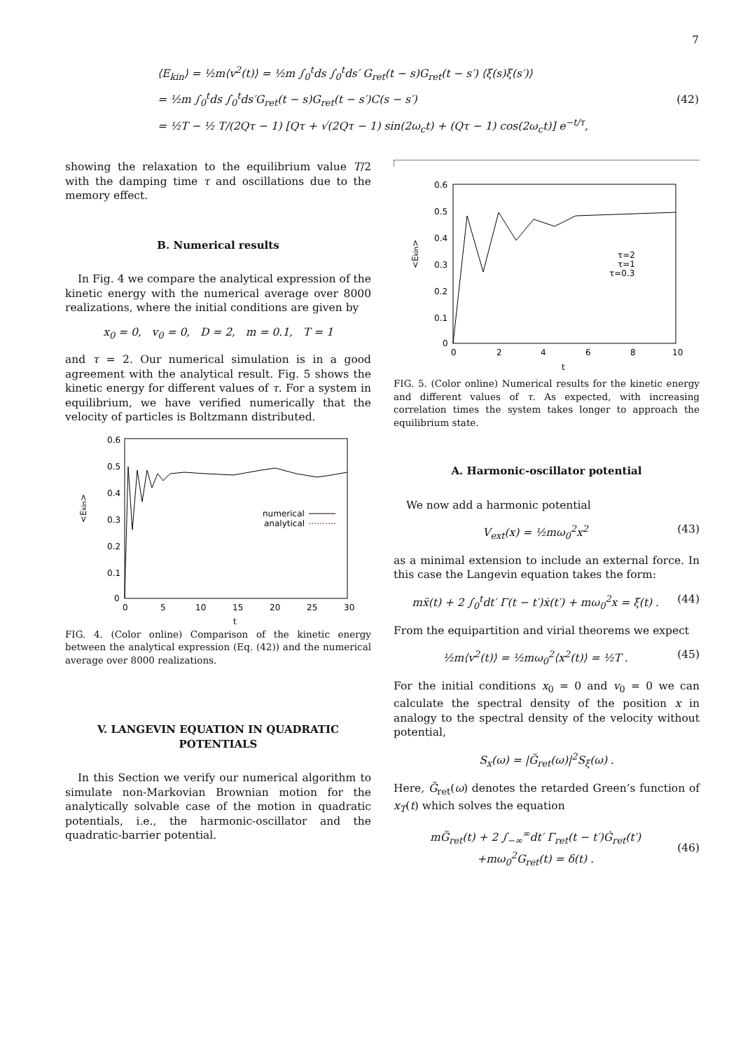7
⟨E<sub>kin</sub>⟩ = ½m⟨v<sup>2</sup>(t)⟩ = ½m ∫<sub>0</sub><sup>t</sup>ds ∫<sub>0</sub><sup>t</sup>ds′ G<sub>ret</sub>(t − s)G<sub>ret</sub>(t − s′) ⟨ξ(s)ξ(s′)⟩
= ½m ∫<sub>0</sub><sup>t</sup>ds ∫<sub>0</sub><sup>t</sup>ds′G<sub>ret</sub>(t − s)G<sub>ret</sub>(t − s′)C(s − s′)
= ½T − ½ T/(2Qτ − 1) [Qτ + √(2Qτ − 1) sin(2ω<sub>c</sub>t) + (Qτ − 1) cos(2ω<sub>c</sub>t)] e<sup>−t/τ</sup>,
(42)
showing the relaxation to the equilibrium value T/2 with the damping time τ and oscillations due to the memory effect.
B. Numerical results
In Fig. 4 we compare the analytical expression of the kinetic energy with the numerical average over 8000 realizations, where the initial conditions are given by
x<sub>0</sub> = 0, v<sub>0</sub> = 0, D = 2, m = 0.1, T = 1
and τ = 2. Our numerical simulation is in a good agreement with the analytical result. Fig. 5 shows the kinetic energy for different values of τ. For a system in equilibrium, we have verified numerically that the velocity of particles is Boltzmann distributed.
0.6
0.5
0.4
0.3
0.2
0.1
0
0
5
10
15
20
25
30
t
<Ekin>
numerical
analytical
FIG. 4. (Color online) Comparison of the kinetic energy between the analytical expression (Eq. (42)) and the numerical average over 8000 realizations.
V. LANGEVIN EQUATION IN QUADRATIC POTENTIALS
In this Section we verify our numerical algorithm to simulate non-Markovian Brownian motion for the analytically solvable case of the motion in quadratic potentials, i.e., the harmonic-oscillator and the quadratic-barrier potential.
0.6
0.5
0.4
0.3
0.2
0.1
0
0
2
4
6
8
10
t
<Ekin>
τ=2
τ=1
τ=0.3
FIG. 5. (Color online) Numerical results for the kinetic energy and different values of τ. As expected, with increasing correlation times the system takes longer to approach the equilibrium state.
A. Harmonic-oscillator potential
We now add a harmonic potential
V<sub>ext</sub>(x) = ½mω<sub>0</sub><sup>2</sup>x<sup>2</sup> (43)
as a minimal extension to include an external force. In this case the Langevin equation takes the form:
mẍ(t) + 2 ∫<sub>0</sub><sup>t</sup>dt′ Γ(t − t′)ẋ(t′) + mω<sub>0</sub><sup>2</sup>x = ξ(t) . (44)
From the equipartition and virial theorems we expect
½m⟨v<sup>2</sup>(t)⟩ = ½mω<sub>0</sub><sup>2</sup>⟨x<sup>2</sup>(t)⟩ = ½T . (45)
For the initial conditions x<sub>0</sub> = 0 and v<sub>0</sub> = 0 we can calculate the spectral density of the position x in analogy to the spectral density of the velocity without potential,
S<sub>x</sub>(ω) = |G̃<sub>ret</sub>(ω)|<sup>2</sup>S<sub>ξ</sub>(ω) .
Here, G̃<sub>ret</sub>(ω) denotes the retarded Green’s function of x<sub>T</sub>(t) which solves the equation
mG̈<sub>ret</sub>(t) + 2 ∫<sub>−∞</sub><sup>∞</sup>dt′ Γ<sub>ret</sub>(t − t′)Ġ<sub>ret</sub>(t′)
+mω<sub>0</sub><sup>2</sup>G<sub>ret</sub>(t) = δ(t) . (46)